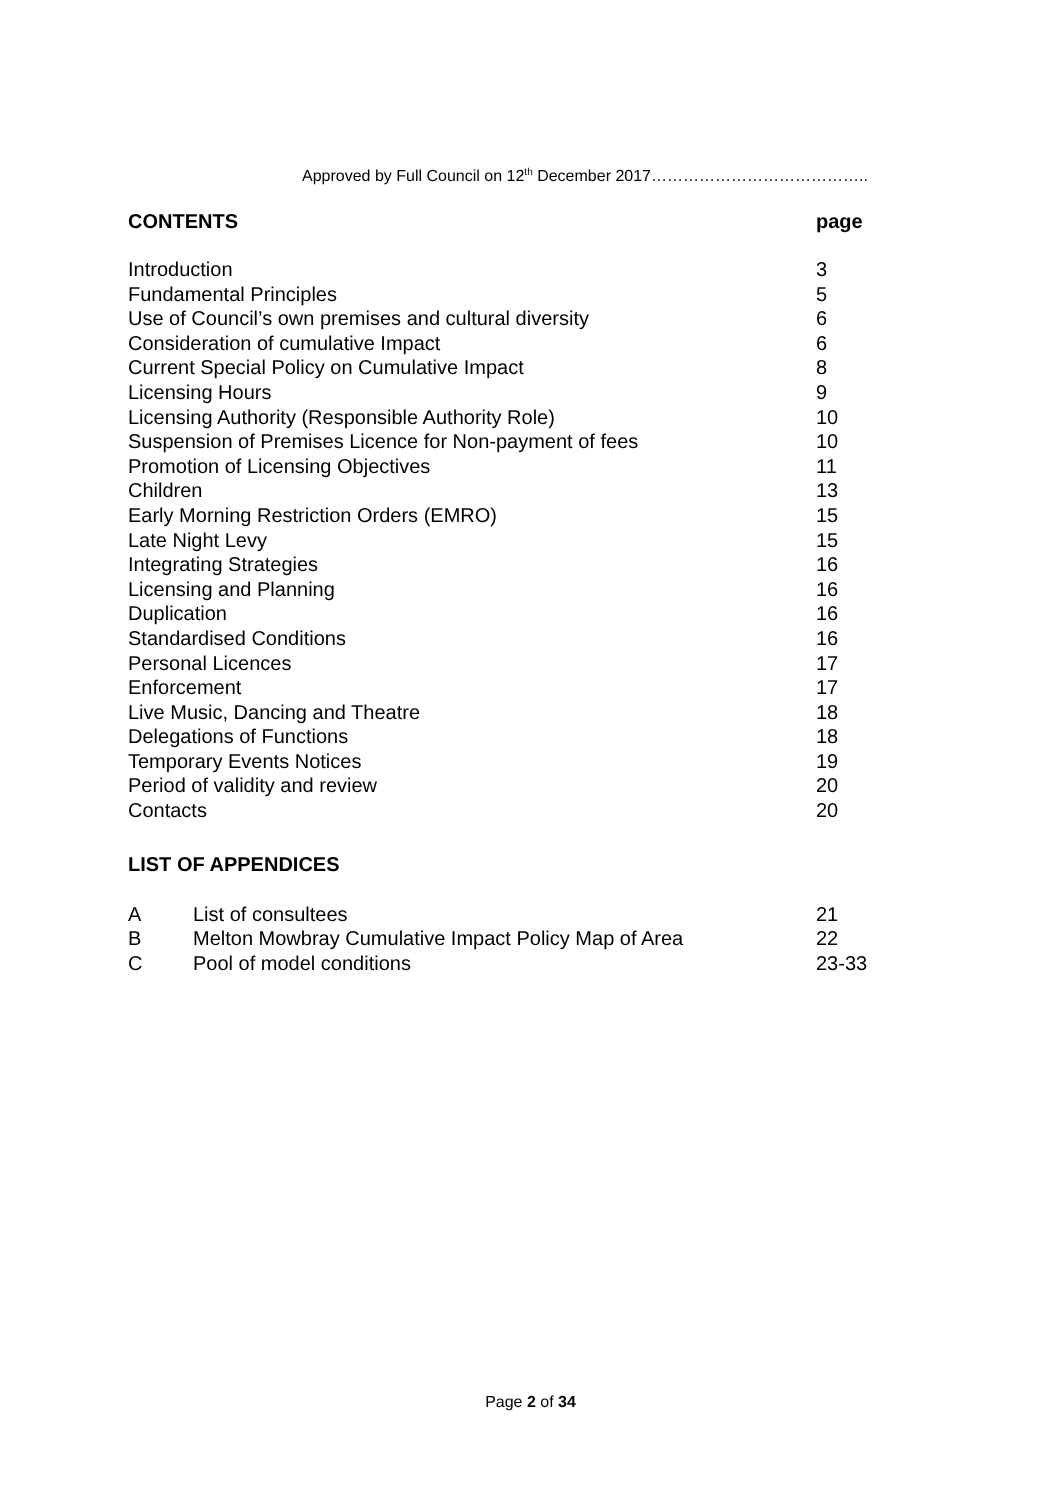Approved by Full Council on 12<sup>th</sup> December 2017…………………………………..
| CONTENTS | page |
| --- | --- |
| Introduction | 3 |
| Fundamental Principles | 5 |
| Use of Council’s own premises and cultural diversity | 6 |
| Consideration of cumulative Impact | 6 |
| Current Special Policy on Cumulative Impact | 8 |
| Licensing Hours | 9 |
| Licensing Authority (Responsible Authority Role) | 10 |
| Suspension of Premises Licence for Non-payment of fees | 10 |
| Promotion of Licensing Objectives | 11 |
| Children | 13 |
| Early Morning Restriction Orders (EMRO) | 15 |
| Late Night Levy | 15 |
| Integrating Strategies | 16 |
| Licensing and Planning | 16 |
| Duplication | 16 |
| Standardised Conditions | 16 |
| Personal Licences | 17 |
| Enforcement | 17 |
| Live Music, Dancing and Theatre | 18 |
| Delegations of Functions | 18 |
| Temporary Events Notices | 19 |
| Period of validity and review | 20 |
| Contacts | 20 |
LIST OF APPENDICES
| A | List of consultees | 21 |
| B | Melton Mowbray Cumulative Impact Policy Map of Area | 22 |
| C | Pool of model conditions | 23-33 |
Page 2 of 34